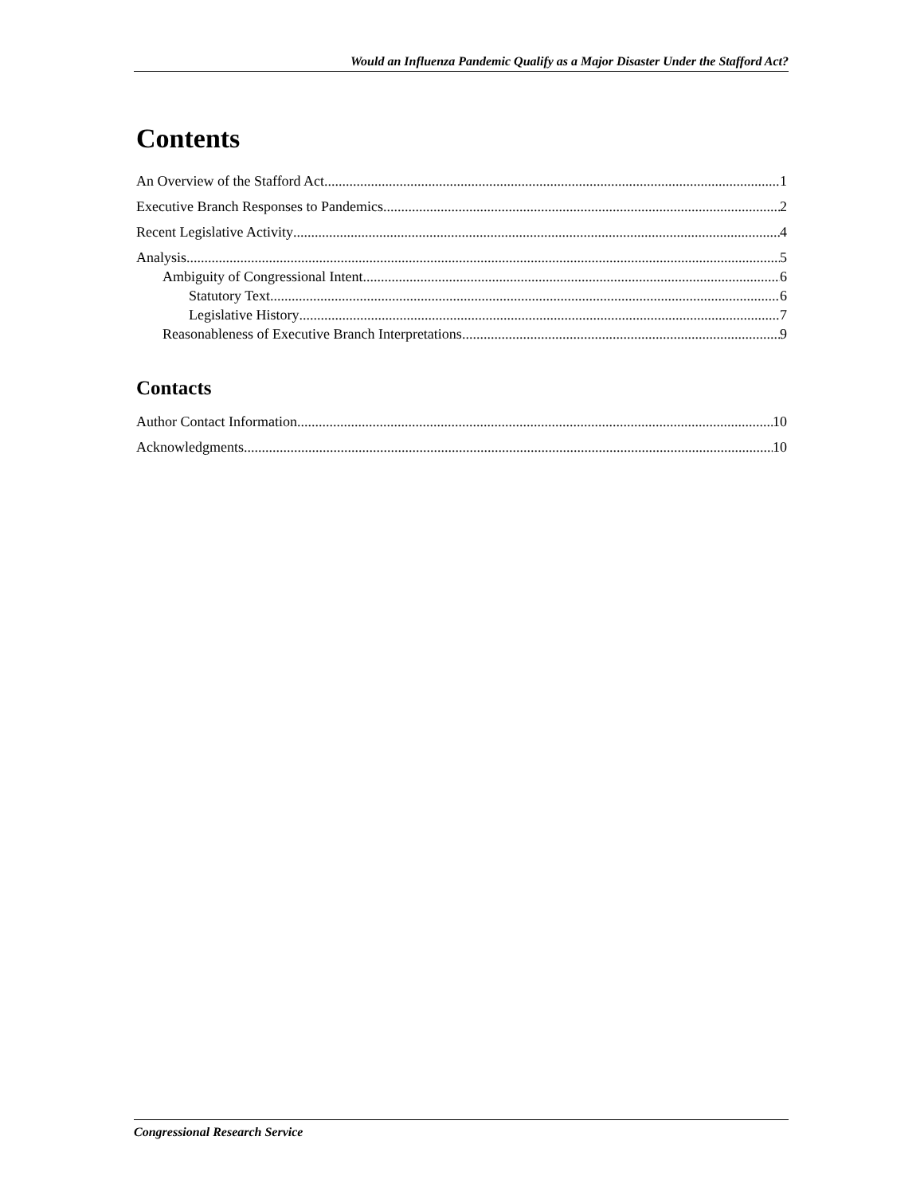Would an Influenza Pandemic Qualify as a Major Disaster Under the Stafford Act?
Contents
An Overview of the Stafford Act 1
Executive Branch Responses to Pandemics 2
Recent Legislative Activity 4
Analysis 5
Ambiguity of Congressional Intent 6
Statutory Text 6
Legislative History 7
Reasonableness of Executive Branch Interpretations 9
Contacts
Author Contact Information 10
Acknowledgments 10
Congressional Research Service